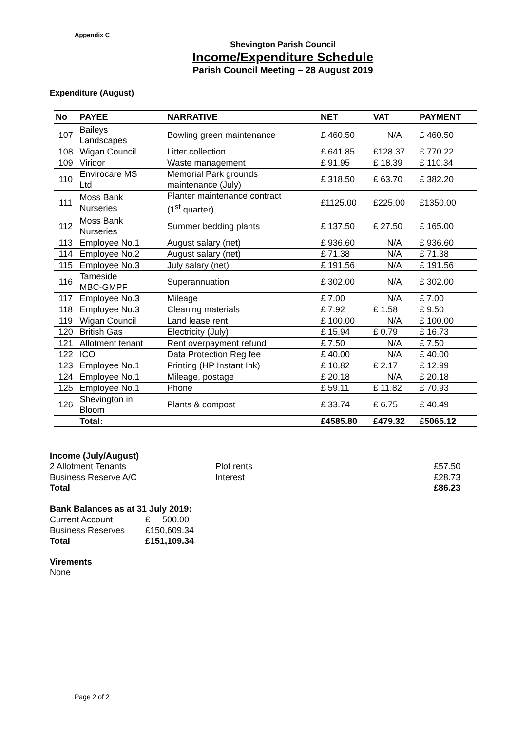Appendix C
Shevington Parish Council
Income/Expenditure Schedule
Parish Council Meeting – 28 August 2019
Expenditure (August)
| No | PAYEE | NARRATIVE | NET | VAT | PAYMENT |
| --- | --- | --- | --- | --- | --- |
| 107 | Baileys Landscapes | Bowling green maintenance | £ 460.50 | N/A | £ 460.50 |
| 108 | Wigan Council | Litter collection | £ 641.85 | £128.37 | £ 770.22 |
| 109 | Viridor | Waste management | £ 91.95 | £ 18.39 | £ 110.34 |
| 110 | Envirocare MS Ltd | Memorial Park grounds maintenance (July) | £ 318.50 | £ 63.70 | £ 382.20 |
| 111 | Moss Bank Nurseries | Planter maintenance contract (1<sup>st</sup> quarter) | £1125.00 | £225.00 | £1350.00 |
| 112 | Moss Bank Nurseries | Summer bedding plants | £ 137.50 | £ 27.50 | £ 165.00 |
| 113 | Employee No.1 | August salary (net) | £ 936.60 | N/A | £ 936.60 |
| 114 | Employee No.2 | August salary (net) | £ 71.38 | N/A | £ 71.38 |
| 115 | Employee No.3 | July salary (net) | £ 191.56 | N/A | £ 191.56 |
| 116 | Tameside MBC-GMPF | Superannuation | £ 302.00 | N/A | £ 302.00 |
| 117 | Employee No.3 | Mileage | £ 7.00 | N/A | £ 7.00 |
| 118 | Employee No.3 | Cleaning materials | £ 7.92 | £ 1.58 | £ 9.50 |
| 119 | Wigan Council | Land lease rent | £ 100.00 | N/A | £ 100.00 |
| 120 | British Gas | Electricity (July) | £ 15.94 | £ 0.79 | £ 16.73 |
| 121 | Allotment tenant | Rent overpayment refund | £ 7.50 | N/A | £ 7.50 |
| 122 | ICO | Data Protection Reg fee | £ 40.00 | N/A | £ 40.00 |
| 123 | Employee No.1 | Printing (HP Instant Ink) | £ 10.82 | £ 2.17 | £ 12.99 |
| 124 | Employee No.1 | Mileage, postage | £ 20.18 | N/A | £ 20.18 |
| 125 | Employee No.1 | Phone | £ 59.11 | £ 11.82 | £ 70.93 |
| 126 | Shevington in Bloom | Plants & compost | £ 33.74 | £ 6.75 | £ 40.49 |
| | Total: | | £4585.80 | £479.32 | £5065.12 |
Income (July/August)
| 2 Allotment Tenants | Plot rents | £57.50 |
| Business Reserve A/C | Interest | £28.73 |
| Total | | £86.23 |
Bank Balances as at 31 July 2019:
| Current Account | £ 500.00 |
| Business Reserves | £150,609.34 |
| Total | £151,109.34 |
Virements
None
Page 2 of 2